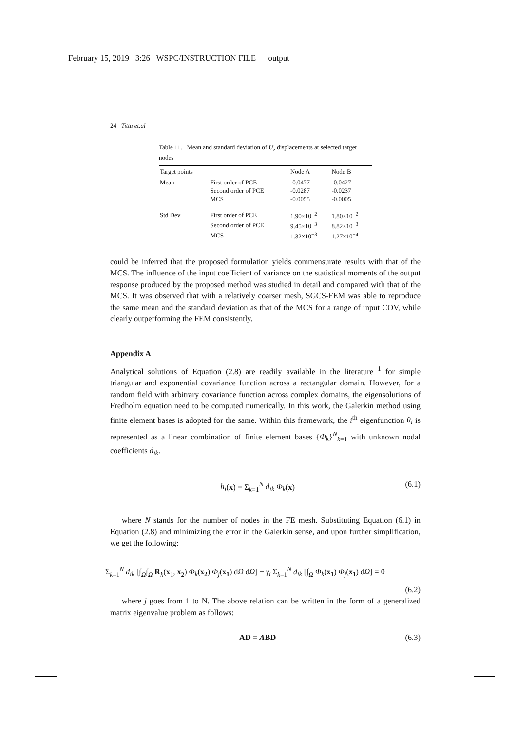February 15, 2019 3:26 WSPC/INSTRUCTION FILE output
24 Tittu et.al
Table 11. Mean and standard deviation of U<sub>z</sub> displacements at selected target nodes
| Target points | | Node A | Node B |
| --- | --- | --- | --- |
| Mean | First order of PCE | -0.0477 | -0.0427 |
| | Second order of PCE | -0.0287 | -0.0237 |
| | MCS | -0.0055 | -0.0005 |
| Std Dev | First order of PCE | 1.90×10<sup>−2</sup> | 1.80×10<sup>−2</sup> |
| | Second order of PCE | 9.45×10<sup>−3</sup> | 8.82×10<sup>−3</sup> |
| | MCS | 1.32×10<sup>−3</sup> | 1.27×10<sup>−4</sup> |
could be inferred that the proposed formulation yields commensurate results with that of the MCS. The influence of the input coefficient of variance on the statistical moments of the output response produced by the proposed method was studied in detail and compared with that of the MCS. It was observed that with a relatively coarser mesh, SGCS-FEM was able to reproduce the same mean and the standard deviation as that of the MCS for a range of input COV, while clearly outperforming the FEM consistently.
Appendix A
Analytical solutions of Equation (2.8) are readily available in the literature <sup>1</sup> for simple triangular and exponential covariance function across a rectangular domain. However, for a random field with arbitrary covariance function across complex domains, the eigensolutions of Fredholm equation need to be computed numerically. In this work, the Galerkin method using finite element bases is adopted for the same. Within this framework, the i<sup>th</sup> eigenfunction θ<sub>i</sub> is represented as a linear combination of finite element bases {Φ<sub>k</sub>}<sup>N</sup><sub>k=1</sub> with unknown nodal coefficients d<sub>ik</sub>.
h<sub>i</sub>(x) = Σ<sub>k=1</sub><sup>N</sup> d<sub>ik</sub> Φ<sub>k</sub>(x) (6.1)
where N stands for the number of nodes in the FE mesh. Substituting Equation (6.1) in Equation (2.8) and minimizing the error in the Galerkin sense, and upon further simplification, we get the following:
Σ<sub>k=1</sub><sup>N</sup> d<sub>ik</sub> [∫<sub>Ω</sub>∫<sub>Ω</sub> R<sub>h</sub>(x<sub>1</sub>, x<sub>2</sub>) Φ<sub>k</sub>(x<sub>2</sub>) Φ<sub>j</sub>(x<sub>1</sub>) dΩ dΩ] − γ<sub>i</sub> Σ<sub>k=1</sub><sup>N</sup> d<sub>ik</sub> [∫<sub>Ω</sub> Φ<sub>k</sub>(x<sub>1</sub>) Φ<sub>j</sub>(x<sub>1</sub>) dΩ] = 0
(6.2)
where j goes from 1 to N. The above relation can be written in the form of a generalized matrix eigenvalue problem as follows:
AD = ΛBD (6.3)